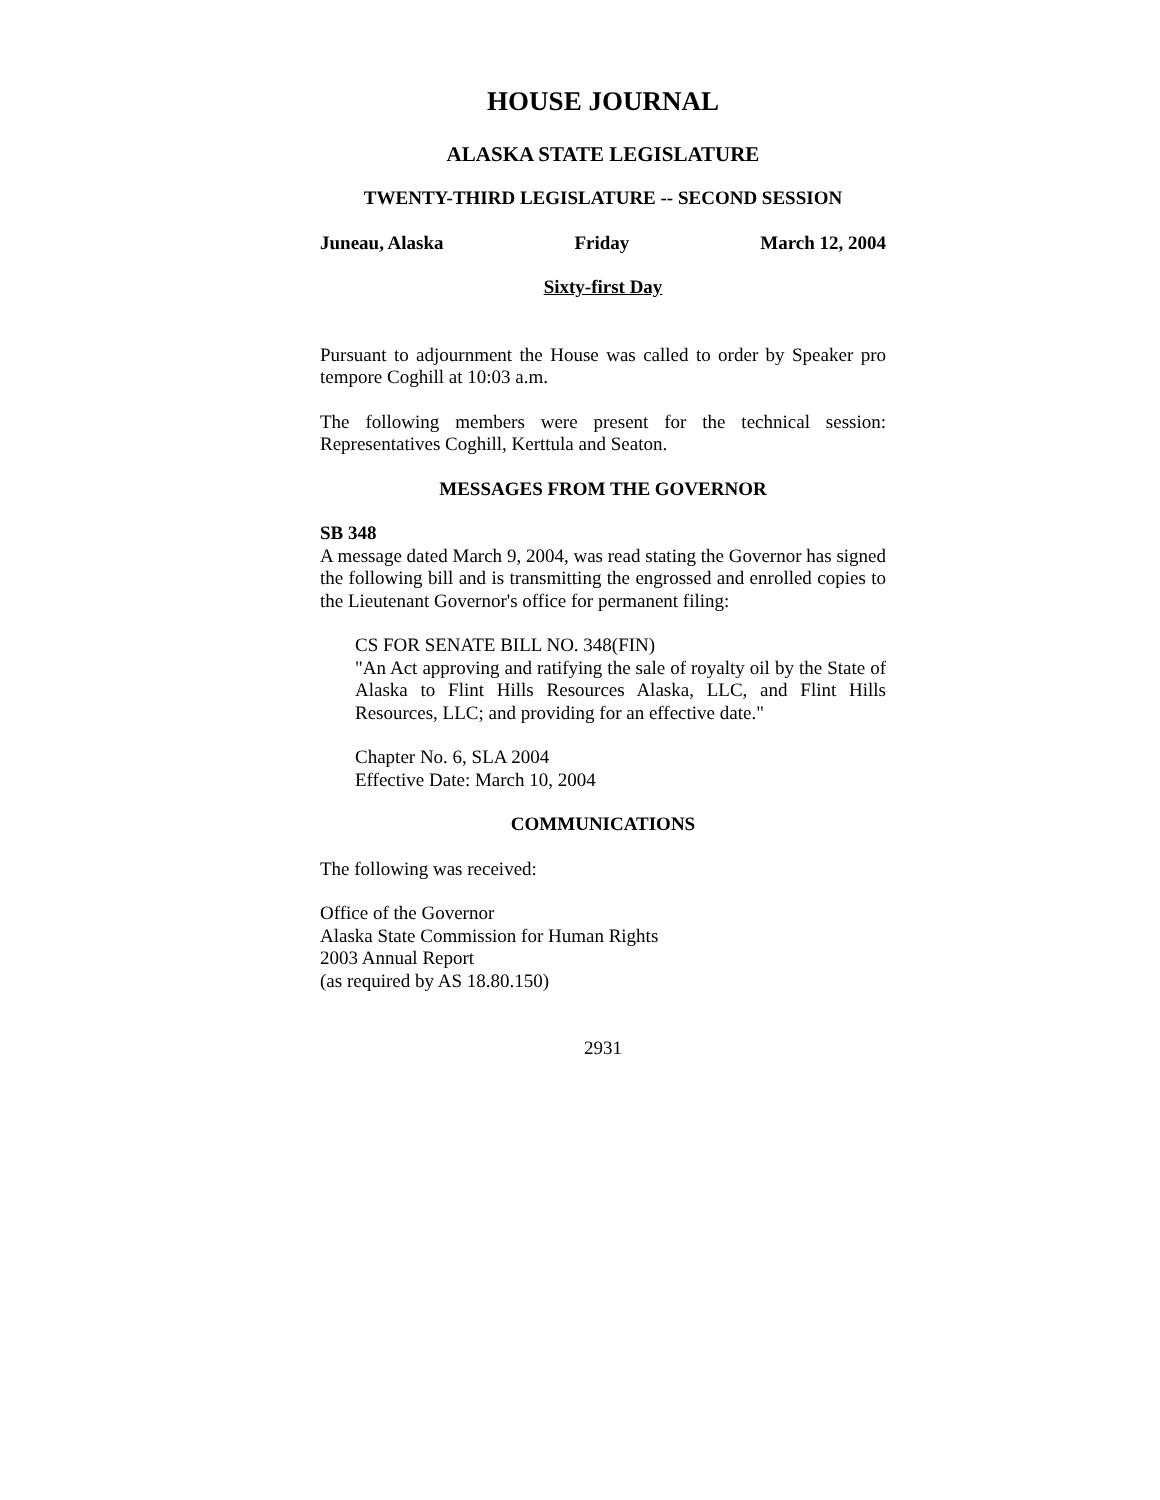HOUSE JOURNAL
ALASKA STATE LEGISLATURE
TWENTY-THIRD LEGISLATURE -- SECOND SESSION
Juneau, Alaska Friday March 12, 2004
Sixty-first Day
Pursuant to adjournment the House was called to order by Speaker pro tempore Coghill at 10:03 a.m.
The following members were present for the technical session: Representatives Coghill, Kerttula and Seaton.
MESSAGES FROM THE GOVERNOR
SB 348
A message dated March 9, 2004, was read stating the Governor has signed the following bill and is transmitting the engrossed and enrolled copies to the Lieutenant Governor's office for permanent filing:
CS FOR SENATE BILL NO. 348(FIN)
"An Act approving and ratifying the sale of royalty oil by the State of Alaska to Flint Hills Resources Alaska, LLC, and Flint Hills Resources, LLC; and providing for an effective date."
Chapter No. 6, SLA 2004
Effective Date: March 10, 2004
COMMUNICATIONS
The following was received:
Office of the Governor
Alaska State Commission for Human Rights
2003 Annual Report
(as required by AS 18.80.150)
2931